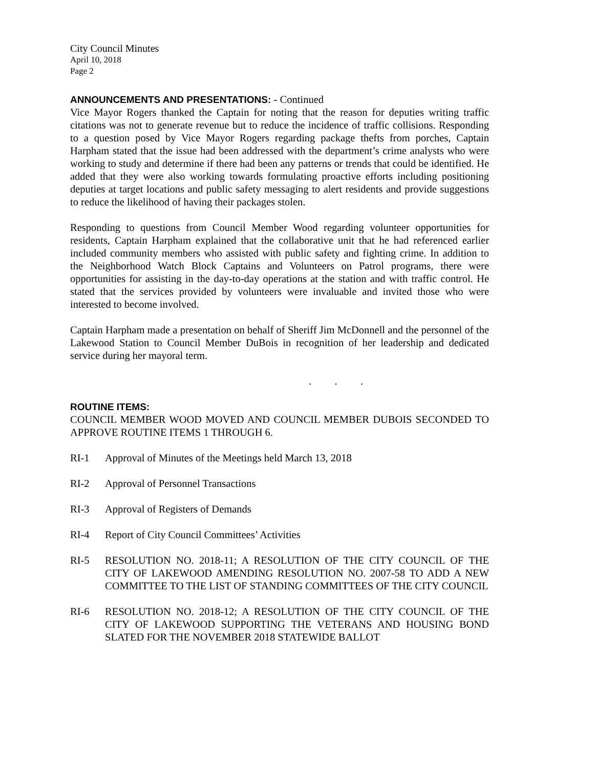City Council Minutes
April 10, 2018
Page 2
ANNOUNCEMENTS AND PRESENTATIONS: - Continued
Vice Mayor Rogers thanked the Captain for noting that the reason for deputies writing traffic citations was not to generate revenue but to reduce the incidence of traffic collisions. Responding to a question posed by Vice Mayor Rogers regarding package thefts from porches, Captain Harpham stated that the issue had been addressed with the department’s crime analysts who were working to study and determine if there had been any patterns or trends that could be identified. He added that they were also working towards formulating proactive efforts including positioning deputies at target locations and public safety messaging to alert residents and provide suggestions to reduce the likelihood of having their packages stolen.
Responding to questions from Council Member Wood regarding volunteer opportunities for residents, Captain Harpham explained that the collaborative unit that he had referenced earlier included community members who assisted with public safety and fighting crime. In addition to the Neighborhood Watch Block Captains and Volunteers on Patrol programs, there were opportunities for assisting in the day-to-day operations at the station and with traffic control. He stated that the services provided by volunteers were invaluable and invited those who were interested to become involved.
Captain Harpham made a presentation on behalf of Sheriff Jim McDonnell and the personnel of the Lakewood Station to Council Member DuBois in recognition of her leadership and dedicated service during her mayoral term.
. . .
ROUTINE ITEMS:
COUNCIL MEMBER WOOD MOVED AND COUNCIL MEMBER DUBOIS SECONDED TO APPROVE ROUTINE ITEMS 1 THROUGH 6.
RI-1 Approval of Minutes of the Meetings held March 13, 2018
RI-2 Approval of Personnel Transactions
RI-3 Approval of Registers of Demands
RI-4 Report of City Council Committees’ Activities
RI-5 RESOLUTION NO. 2018-11; A RESOLUTION OF THE CITY COUNCIL OF THE CITY OF LAKEWOOD AMENDING RESOLUTION NO. 2007-58 TO ADD A NEW COMMITTEE TO THE LIST OF STANDING COMMITTEES OF THE CITY COUNCIL
RI-6 RESOLUTION NO. 2018-12; A RESOLUTION OF THE CITY COUNCIL OF THE CITY OF LAKEWOOD SUPPORTING THE VETERANS AND HOUSING BOND SLATED FOR THE NOVEMBER 2018 STATEWIDE BALLOT